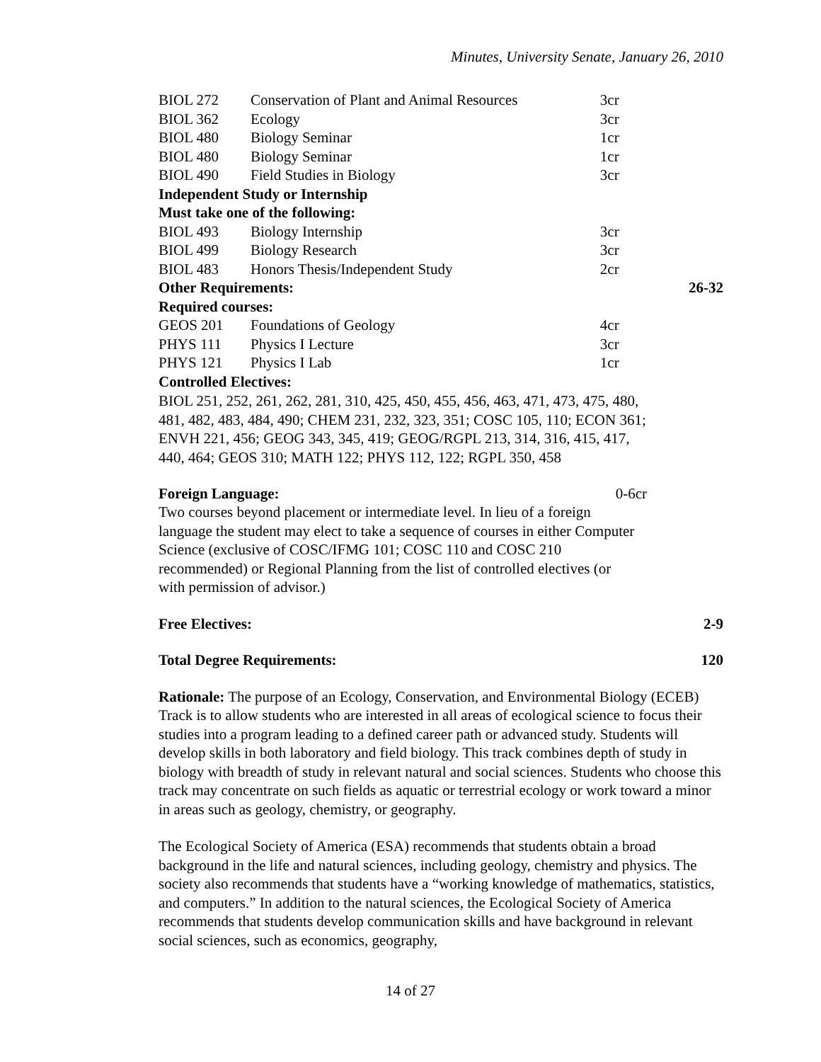Minutes, University Senate, January 26, 2010
| BIOL 272 | Conservation of Plant and Animal Resources | 3cr | |
| BIOL 362 | Ecology | 3cr | |
| BIOL 480 | Biology Seminar | 1cr | |
| BIOL 480 | Biology Seminar | 1cr | |
| BIOL 490 | Field Studies in Biology | 3cr | |
| Independent Study or Internship | | | |
| Must take one of the following: | | | |
| BIOL 493 | Biology Internship | 3cr | |
| BIOL 499 | Biology Research | 3cr | |
| BIOL 483 | Honors Thesis/Independent Study | 2cr | |
| Other Requirements: | | | 26-32 |
| Required courses: | | | |
| GEOS 201 | Foundations of Geology | 4cr | |
| PHYS 111 | Physics I Lecture | 3cr | |
| PHYS 121 | Physics I Lab | 1cr | |
| Controlled Electives: | | | |
BIOL 251, 252, 261, 262, 281, 310, 425, 450, 455, 456, 463, 471, 473, 475, 480, 481, 482, 483, 484, 490; CHEM 231, 232, 323, 351; COSC 105, 110; ECON 361; ENVH 221, 456; GEOG 343, 345, 419; GEOG/RGPL 213, 314, 316, 415, 417, 440, 464; GEOS 310; MATH 122; PHYS 112, 122; RGPL 350, 458
Foreign Language: 0-6cr
Two courses beyond placement or intermediate level. In lieu of a foreign language the student may elect to take a sequence of courses in either Computer Science (exclusive of COSC/IFMG 101; COSC 110 and COSC 210 recommended) or Regional Planning from the list of controlled electives (or with permission of advisor.)
Free Electives: 2-9
Total Degree Requirements: 120
Rationale: The purpose of an Ecology, Conservation, and Environmental Biology (ECEB) Track is to allow students who are interested in all areas of ecological science to focus their studies into a program leading to a defined career path or advanced study. Students will develop skills in both laboratory and field biology. This track combines depth of study in biology with breadth of study in relevant natural and social sciences. Students who choose this track may concentrate on such fields as aquatic or terrestrial ecology or work toward a minor in areas such as geology, chemistry, or geography.
The Ecological Society of America (ESA) recommends that students obtain a broad background in the life and natural sciences, including geology, chemistry and physics. The society also recommends that students have a “working knowledge of mathematics, statistics, and computers.” In addition to the natural sciences, the Ecological Society of America recommends that students develop communication skills and have background in relevant social sciences, such as economics, geography,
14 of 27